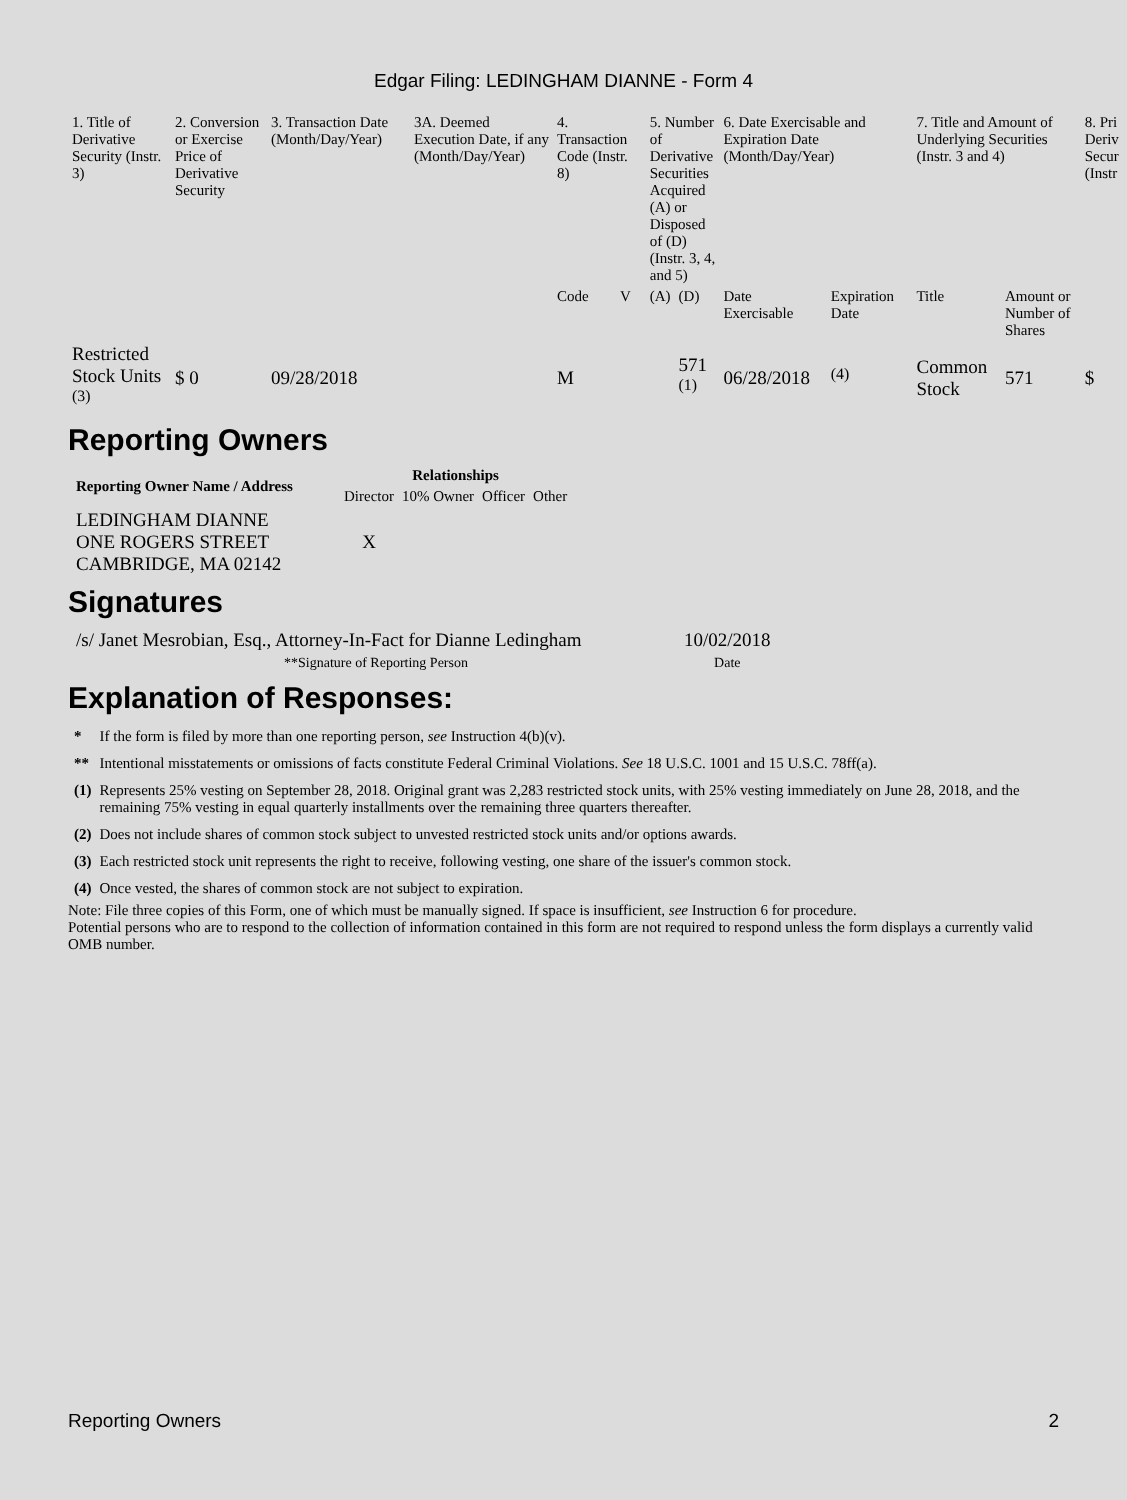Edgar Filing: LEDINGHAM DIANNE - Form 4
| 1. Title of Derivative Security (Instr. 3) | 2. Conversion or Exercise Price of Derivative Security | 3. Transaction Date (Month/Day/Year) | 3A. Deemed Execution Date, if any (Month/Day/Year) | 4. Transaction Code (Instr. 8) | | 5. Number of Derivative Securities Acquired (A) or Disposed of (D) (Instr. 3, 4, and 5) | | 6. Date Exercisable and Expiration Date (Month/Day/Year) | | 7. Title and Amount of Underlying Securities (Instr. 3 and 4) | | 8. Pri Deriv Secur (Instr |
| | | | | Code | V | (A) | (D) | Date Exercisable | Expiration Date | Title | Amount or Number of Shares | |
| Restricted Stock Units <sup>(3)</sup> | $ 0 | 09/28/2018 | | M | | | 571 <sup>(1)</sup> | 06/28/2018 | <sup>(4)</sup> | Common Stock | 571 | $ |
Reporting Owners
| Reporting Owner Name / Address | Relationships | | | |
| --- | --- | --- | --- | --- |
| | Director | 10% Owner | Officer | Other |
| LEDINGHAM DIANNE ONE ROGERS STREET CAMBRIDGE, MA 02142 | X | | | |
Signatures
| /s/ Janet Mesrobian, Esq., Attorney-In-Fact for Dianne Ledingham | 10/02/2018 |
| **Signature of Reporting Person | Date |
Explanation of Responses:
| * | If the form is filed by more than one reporting person, see Instruction 4(b)(v). |
| ** | Intentional misstatements or omissions of facts constitute Federal Criminal Violations. See 18 U.S.C. 1001 and 15 U.S.C. 78ff(a). |
| (1) | Represents 25% vesting on September 28, 2018. Original grant was 2,283 restricted stock units, with 25% vesting immediately on June 28, 2018, and the remaining 75% vesting in equal quarterly installments over the remaining three quarters thereafter. |
| (2) | Does not include shares of common stock subject to unvested restricted stock units and/or options awards. |
| (3) | Each restricted stock unit represents the right to receive, following vesting, one share of the issuer's common stock. |
| (4) | Once vested, the shares of common stock are not subject to expiration. |
Note: File three copies of this Form, one of which must be manually signed. If space is insufficient, see Instruction 6 for procedure.
Potential persons who are to respond to the collection of information contained in this form are not required to respond unless the form displays a currently valid OMB number.
Reporting Owners 2